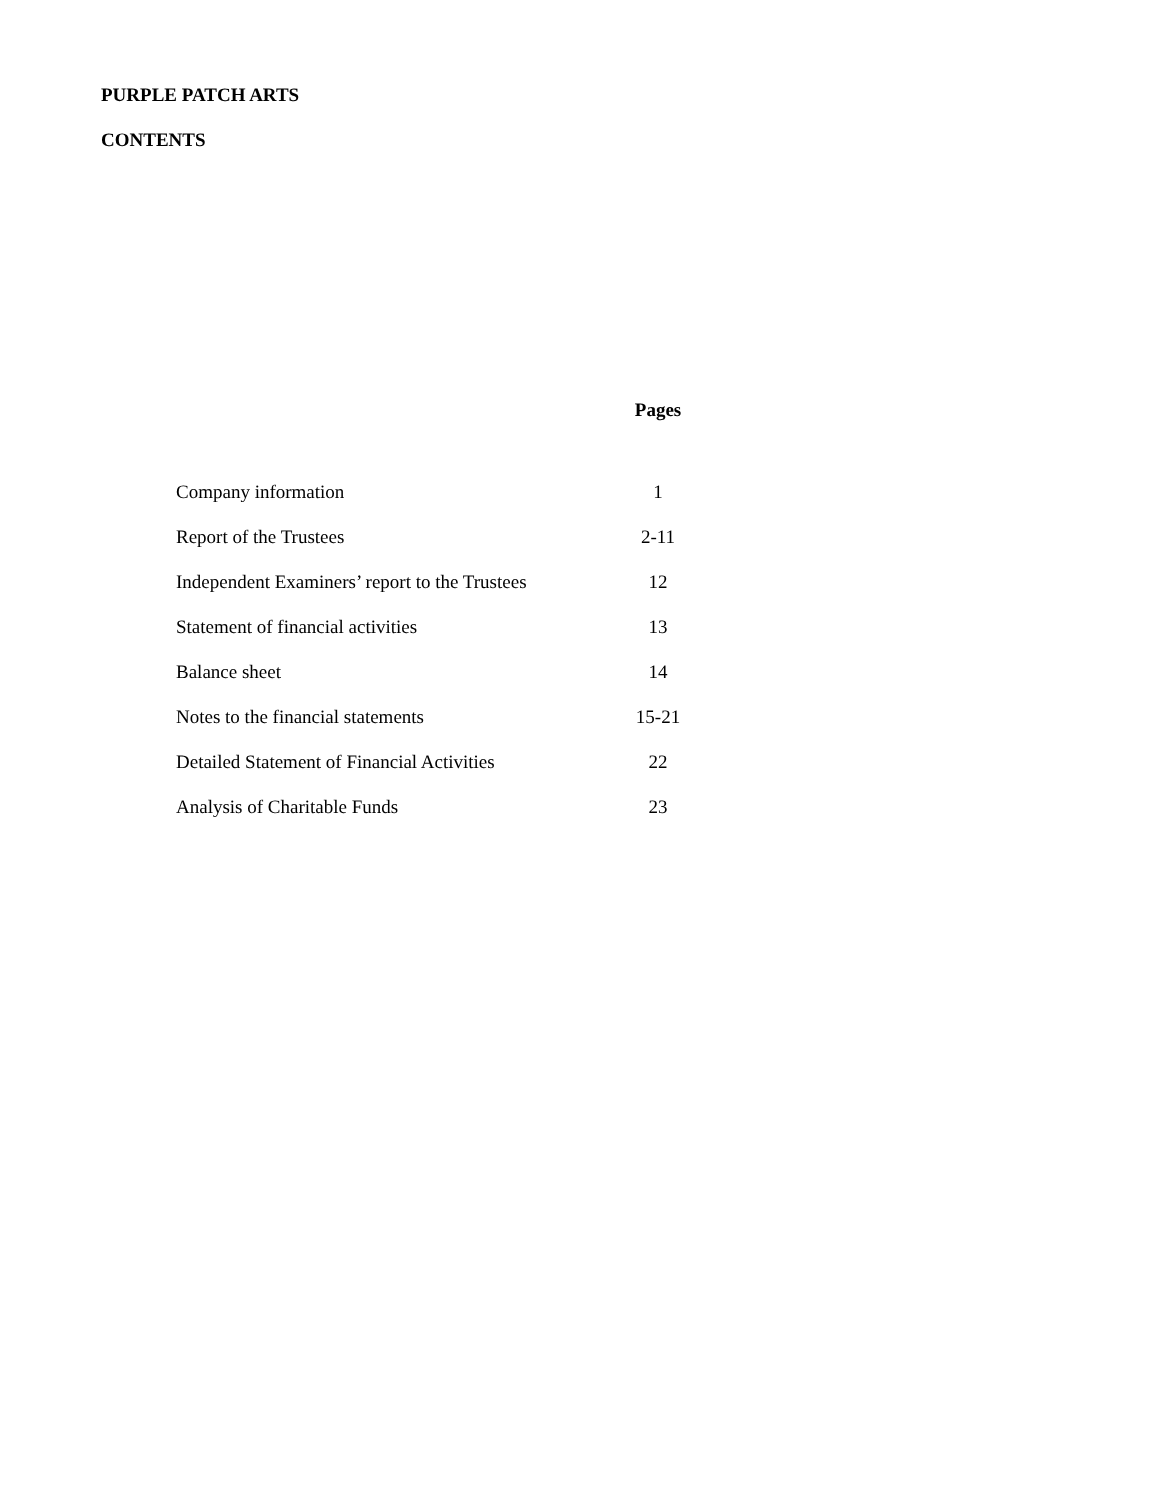PURPLE PATCH ARTS
CONTENTS
| | Pages |
| Company information | 1 |
| Report of the Trustees | 2-11 |
| Independent Examiners’ report to the Trustees | 12 |
| Statement of financial activities | 13 |
| Balance sheet | 14 |
| Notes to the financial statements | 15-21 |
| Detailed Statement of Financial Activities | 22 |
| Analysis of Charitable Funds | 23 |